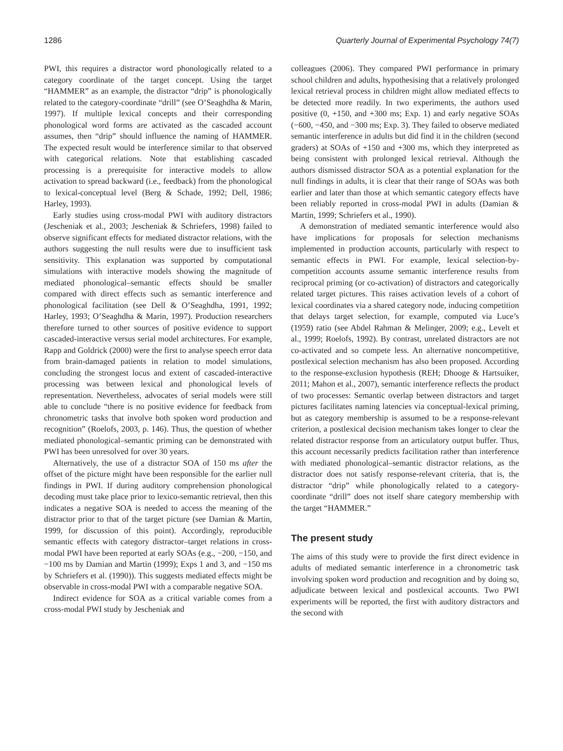1286 Quarterly Journal of Experimental Psychology 74(7)
PWI, this requires a distractor word phonologically related to a category coordinate of the target concept. Using the target “HAMMER” as an example, the distractor “drip” is phonologically related to the category-coordinate “drill” (see O’Seaghdha & Marin, 1997). If multiple lexical concepts and their corresponding phonological word forms are activated as the cascaded account assumes, then “drip” should influence the naming of HAMMER. The expected result would be interference similar to that observed with categorical relations. Note that establishing cascaded processing is a prerequisite for interactive models to allow activation to spread backward (i.e., feedback) from the phonological to lexical-conceptual level (Berg & Schade, 1992; Dell, 1986; Harley, 1993).
Early studies using cross-modal PWI with auditory distractors (Jescheniak et al., 2003; Jescheniak & Schriefers, 1998) failed to observe significant effects for mediated distractor relations, with the authors suggesting the null results were due to insufficient task sensitivity. This explanation was supported by computational simulations with interactive models showing the magnitude of mediated phonological–semantic effects should be smaller compared with direct effects such as semantic interference and phonological facilitation (see Dell & O’Seaghdha, 1991, 1992; Harley, 1993; O’Seaghdha & Marin, 1997). Production researchers therefore turned to other sources of positive evidence to support cascaded-interactive versus serial model architectures. For example, Rapp and Goldrick (2000) were the first to analyse speech error data from brain-damaged patients in relation to model simulations, concluding the strongest locus and extent of cascaded-interactive processing was between lexical and phonological levels of representation. Nevertheless, advocates of serial models were still able to conclude “there is no positive evidence for feedback from chronometric tasks that involve both spoken word production and recognition” (Roelofs, 2003, p. 146). Thus, the question of whether mediated phonological–semantic priming can be demonstrated with PWI has been unresolved for over 30 years.
Alternatively, the use of a distractor SOA of 150 ms after the offset of the picture might have been responsible for the earlier null findings in PWI. If during auditory comprehension phonological decoding must take place prior to lexico-semantic retrieval, then this indicates a negative SOA is needed to access the meaning of the distractor prior to that of the target picture (see Damian & Martin, 1999, for discussion of this point). Accordingly, reproducible semantic effects with category distractor–target relations in cross-modal PWI have been reported at early SOAs (e.g., −200, −150, and −100 ms by Damian and Martin (1999); Exps 1 and 3, and −150 ms by Schriefers et al. (1990)). This suggests mediated effects might be observable in cross-modal PWI with a comparable negative SOA.
Indirect evidence for SOA as a critical variable comes from a cross-modal PWI study by Jescheniak and
colleagues (2006). They compared PWI performance in primary school children and adults, hypothesising that a relatively prolonged lexical retrieval process in children might allow mediated effects to be detected more readily. In two experiments, the authors used positive (0, +150, and +300 ms; Exp. 1) and early negative SOAs (−600, −450, and −300 ms; Exp. 3). They failed to observe mediated semantic interference in adults but did find it in the children (second graders) at SOAs of +150 and +300 ms, which they interpreted as being consistent with prolonged lexical retrieval. Although the authors dismissed distractor SOA as a potential explanation for the null findings in adults, it is clear that their range of SOAs was both earlier and later than those at which semantic category effects have been reliably reported in cross-modal PWI in adults (Damian & Martin, 1999; Schriefers et al., 1990).
A demonstration of mediated semantic interference would also have implications for proposals for selection mechanisms implemented in production accounts, particularly with respect to semantic effects in PWI. For example, lexical selection-by-competition accounts assume semantic interference results from reciprocal priming (or co-activation) of distractors and categorically related target pictures. This raises activation levels of a cohort of lexical coordinates via a shared category node, inducing competition that delays target selection, for example, computed via Luce’s (1959) ratio (see Abdel Rahman & Melinger, 2009; e.g., Levelt et al., 1999; Roelofs, 1992). By contrast, unrelated distractors are not co-activated and so compete less. An alternative noncompetitive, postlexical selection mechanism has also been proposed. According to the response-exclusion hypothesis (REH; Dhooge & Hartsuiker, 2011; Mahon et al., 2007), semantic interference reflects the product of two processes: Semantic overlap between distractors and target pictures facilitates naming latencies via conceptual-lexical priming, but as category membership is assumed to be a response-relevant criterion, a postlexical decision mechanism takes longer to clear the related distractor response from an articulatory output buffer. Thus, this account necessarily predicts facilitation rather than interference with mediated phonological–semantic distractor relations, as the distractor does not satisfy response-relevant criteria, that is, the distractor “drip” while phonologically related to a category-coordinate “drill” does not itself share category membership with the target “HAMMER.”
The present study
The aims of this study were to provide the first direct evidence in adults of mediated semantic interference in a chronometric task involving spoken word production and recognition and by doing so, adjudicate between lexical and postlexical accounts. Two PWI experiments will be reported, the first with auditory distractors and the second with